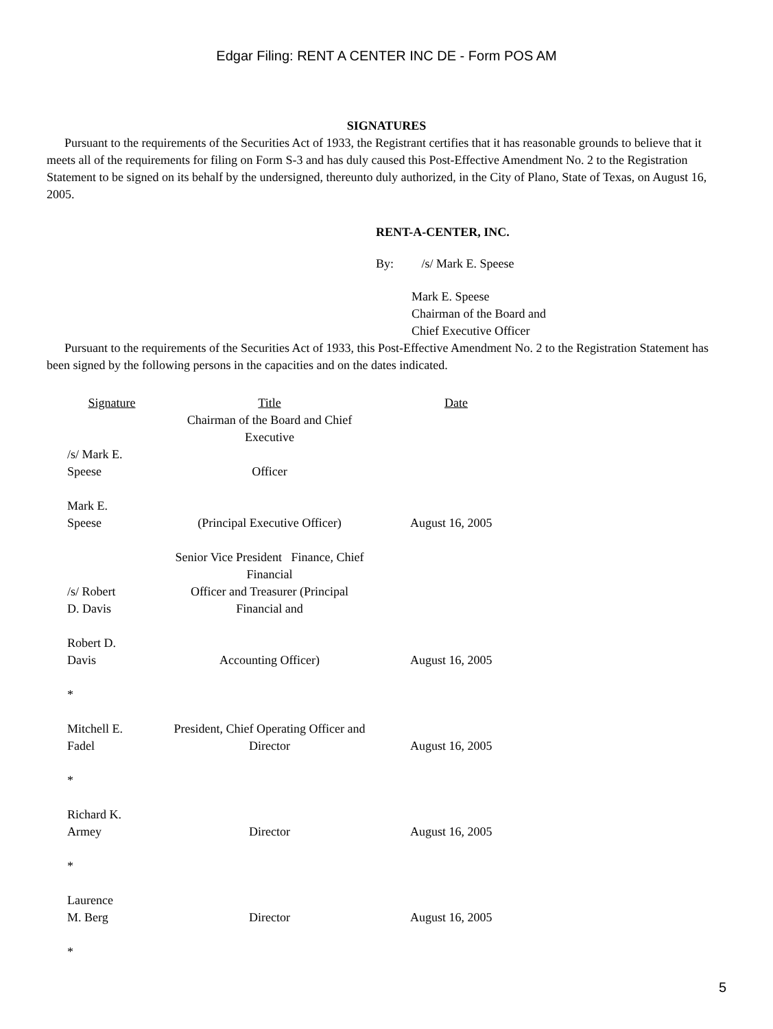Edgar Filing: RENT A CENTER INC DE - Form POS AM
SIGNATURES
Pursuant to the requirements of the Securities Act of 1933, the Registrant certifies that it has reasonable grounds to believe that it meets all of the requirements for filing on Form S-3 and has duly caused this Post-Effective Amendment No. 2 to the Registration Statement to be signed on its behalf by the undersigned, thereunto duly authorized, in the City of Plano, State of Texas, on August 16, 2005.
RENT-A-CENTER, INC.
By: /s/ Mark E. Speese
Mark E. Speese
Chairman of the Board and
Chief Executive Officer
Pursuant to the requirements of the Securities Act of 1933, this Post-Effective Amendment No. 2 to the Registration Statement has been signed by the following persons in the capacities and on the dates indicated.
| Signature | Title | Date |
| /s/ Mark E. Speese | Chairman of the Board and Chief Executive Officer | |
| Mark E. Speese | (Principal Executive Officer) | August 16, 2005 |
| /s/ Robert D. Davis | Senior Vice President Finance, Chief Financial Officer and Treasurer (Principal Financial and | |
| Robert D. Davis | Accounting Officer) | August 16, 2005 |
| * | | |
| Mitchell E. Fadel | President, Chief Operating Officer and Director | August 16, 2005 |
| * | | |
| Richard K. Armey | Director | August 16, 2005 |
| * | | |
| Laurence M. Berg | Director | August 16, 2005 |
| * | | |
5